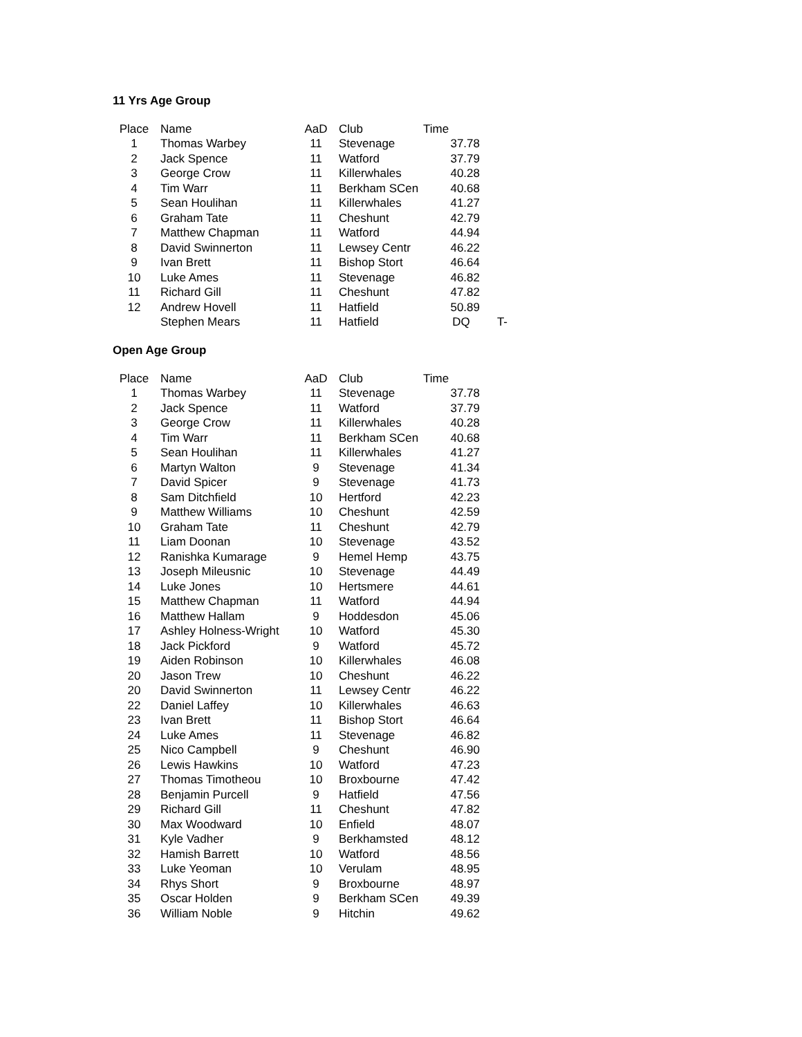11 Yrs Age Group
| Place | Name | AaD | Club | Time | |
| --- | --- | --- | --- | --- | --- |
| 1 | Thomas Warbey | 11 | Stevenage | 37.78 | |
| 2 | Jack Spence | 11 | Watford | 37.79 | |
| 3 | George Crow | 11 | Killerwhales | 40.28 | |
| 4 | Tim Warr | 11 | Berkham SCen | 40.68 | |
| 5 | Sean Houlihan | 11 | Killerwhales | 41.27 | |
| 6 | Graham Tate | 11 | Cheshunt | 42.79 | |
| 7 | Matthew Chapman | 11 | Watford | 44.94 | |
| 8 | David Swinnerton | 11 | Lewsey Centr | 46.22 | |
| 9 | Ivan Brett | 11 | Bishop Stort | 46.64 | |
| 10 | Luke Ames | 11 | Stevenage | 46.82 | |
| 11 | Richard Gill | 11 | Cheshunt | 47.82 | |
| 12 | Andrew Hovell | 11 | Hatfield | 50.89 | |
| | Stephen Mears | 11 | Hatfield | DQ | T- |
Open Age Group
| Place | Name | AaD | Club | Time |
| --- | --- | --- | --- | --- |
| 1 | Thomas Warbey | 11 | Stevenage | 37.78 |
| 2 | Jack Spence | 11 | Watford | 37.79 |
| 3 | George Crow | 11 | Killerwhales | 40.28 |
| 4 | Tim Warr | 11 | Berkham SCen | 40.68 |
| 5 | Sean Houlihan | 11 | Killerwhales | 41.27 |
| 6 | Martyn Walton | 9 | Stevenage | 41.34 |
| 7 | David Spicer | 9 | Stevenage | 41.73 |
| 8 | Sam Ditchfield | 10 | Hertford | 42.23 |
| 9 | Matthew Williams | 10 | Cheshunt | 42.59 |
| 10 | Graham Tate | 11 | Cheshunt | 42.79 |
| 11 | Liam Doonan | 10 | Stevenage | 43.52 |
| 12 | Ranishka Kumarage | 9 | Hemel Hemp | 43.75 |
| 13 | Joseph Mileusnic | 10 | Stevenage | 44.49 |
| 14 | Luke Jones | 10 | Hertsmere | 44.61 |
| 15 | Matthew Chapman | 11 | Watford | 44.94 |
| 16 | Matthew Hallam | 9 | Hoddesdon | 45.06 |
| 17 | Ashley Holness-Wright | 10 | Watford | 45.30 |
| 18 | Jack Pickford | 9 | Watford | 45.72 |
| 19 | Aiden Robinson | 10 | Killerwhales | 46.08 |
| 20 | Jason Trew | 10 | Cheshunt | 46.22 |
| 20 | David Swinnerton | 11 | Lewsey Centr | 46.22 |
| 22 | Daniel Laffey | 10 | Killerwhales | 46.63 |
| 23 | Ivan Brett | 11 | Bishop Stort | 46.64 |
| 24 | Luke Ames | 11 | Stevenage | 46.82 |
| 25 | Nico Campbell | 9 | Cheshunt | 46.90 |
| 26 | Lewis Hawkins | 10 | Watford | 47.23 |
| 27 | Thomas Timotheou | 10 | Broxbourne | 47.42 |
| 28 | Benjamin Purcell | 9 | Hatfield | 47.56 |
| 29 | Richard Gill | 11 | Cheshunt | 47.82 |
| 30 | Max Woodward | 10 | Enfield | 48.07 |
| 31 | Kyle Vadher | 9 | Berkhamsted | 48.12 |
| 32 | Hamish Barrett | 10 | Watford | 48.56 |
| 33 | Luke Yeoman | 10 | Verulam | 48.95 |
| 34 | Rhys Short | 9 | Broxbourne | 48.97 |
| 35 | Oscar Holden | 9 | Berkham SCen | 49.39 |
| 36 | William Noble | 9 | Hitchin | 49.62 |